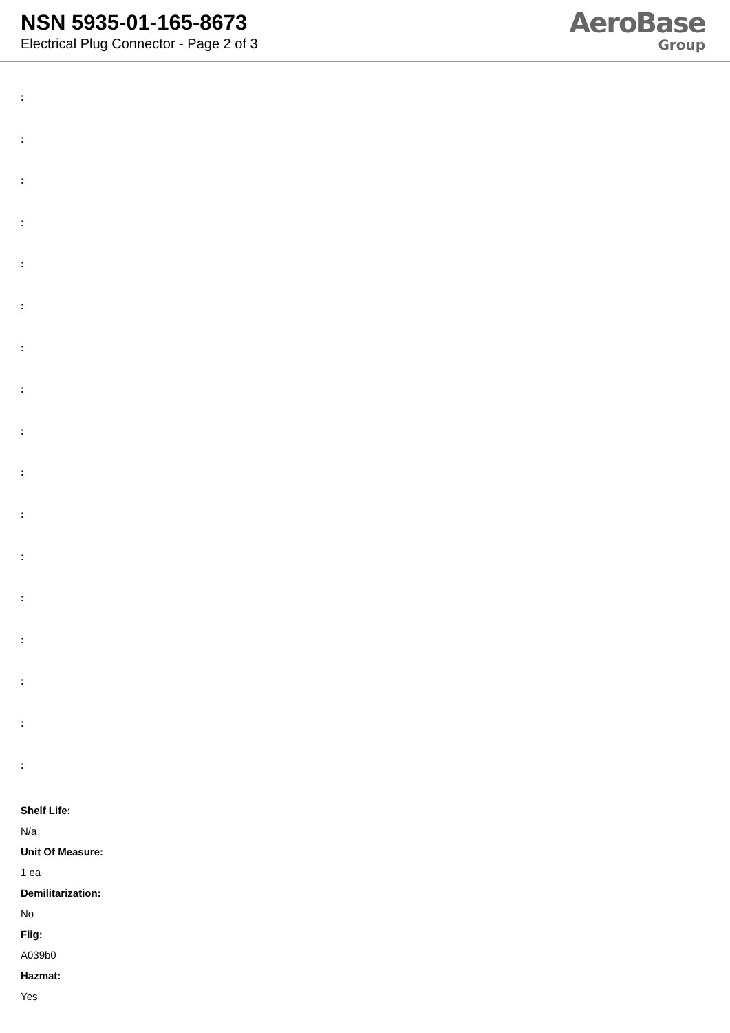NSN 5935-01-165-8673
Electrical Plug Connector - Page 2 of 3
AeroBase
Group
:
:
:
:
:
:
:
:
:
:
:
:
:
:
:
:
:
Shelf Life:
N/a
Unit Of Measure:
1 ea
Demilitarization:
No
Fiig:
A039b0
Hazmat:
Yes